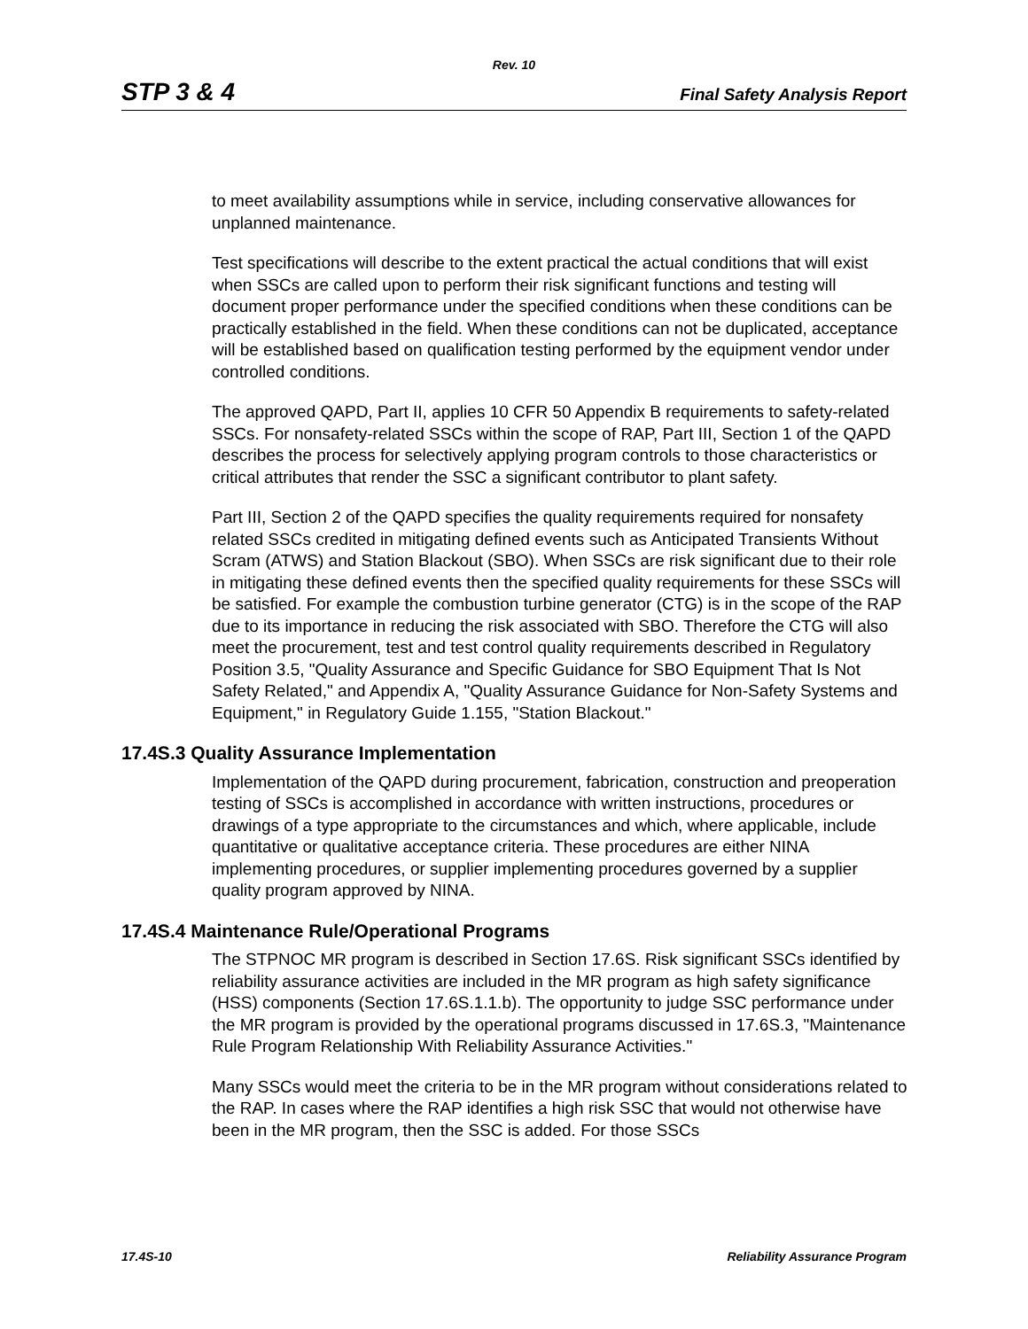Rev. 10
STP 3 & 4 Final Safety Analysis Report
to meet availability assumptions while in service, including conservative allowances for unplanned maintenance.
Test specifications will describe to the extent practical the actual conditions that will exist when SSCs are called upon to perform their risk significant functions and testing will document proper performance under the specified conditions when these conditions can be practically established in the field. When these conditions can not be duplicated, acceptance will be established based on qualification testing performed by the equipment vendor under controlled conditions.
The approved QAPD, Part II, applies 10 CFR 50 Appendix B requirements to safety-related SSCs. For nonsafety-related SSCs within the scope of RAP, Part III, Section 1 of the QAPD describes the process for selectively applying program controls to those characteristics or critical attributes that render the SSC a significant contributor to plant safety.
Part III, Section 2 of the QAPD specifies the quality requirements required for nonsafety related SSCs credited in mitigating defined events such as Anticipated Transients Without Scram (ATWS) and Station Blackout (SBO). When SSCs are risk significant due to their role in mitigating these defined events then the specified quality requirements for these SSCs will be satisfied. For example the combustion turbine generator (CTG) is in the scope of the RAP due to its importance in reducing the risk associated with SBO. Therefore the CTG will also meet the procurement, test and test control quality requirements described in Regulatory Position 3.5, "Quality Assurance and Specific Guidance for SBO Equipment That Is Not Safety Related," and Appendix A, "Quality Assurance Guidance for Non-Safety Systems and Equipment," in Regulatory Guide 1.155, "Station Blackout."
17.4S.3 Quality Assurance Implementation
Implementation of the QAPD during procurement, fabrication, construction and preoperation testing of SSCs is accomplished in accordance with written instructions, procedures or drawings of a type appropriate to the circumstances and which, where applicable, include quantitative or qualitative acceptance criteria. These procedures are either NINA implementing procedures, or supplier implementing procedures governed by a supplier quality program approved by NINA.
17.4S.4 Maintenance Rule/Operational Programs
The STPNOC MR program is described in Section 17.6S. Risk significant SSCs identified by reliability assurance activities are included in the MR program as high safety significance (HSS) components (Section 17.6S.1.1.b). The opportunity to judge SSC performance under the MR program is provided by the operational programs discussed in 17.6S.3, "Maintenance Rule Program Relationship With Reliability Assurance Activities."
Many SSCs would meet the criteria to be in the MR program without considerations related to the RAP. In cases where the RAP identifies a high risk SSC that would not otherwise have been in the MR program, then the SSC is added. For those SSCs
17.4S-10 Reliability Assurance Program